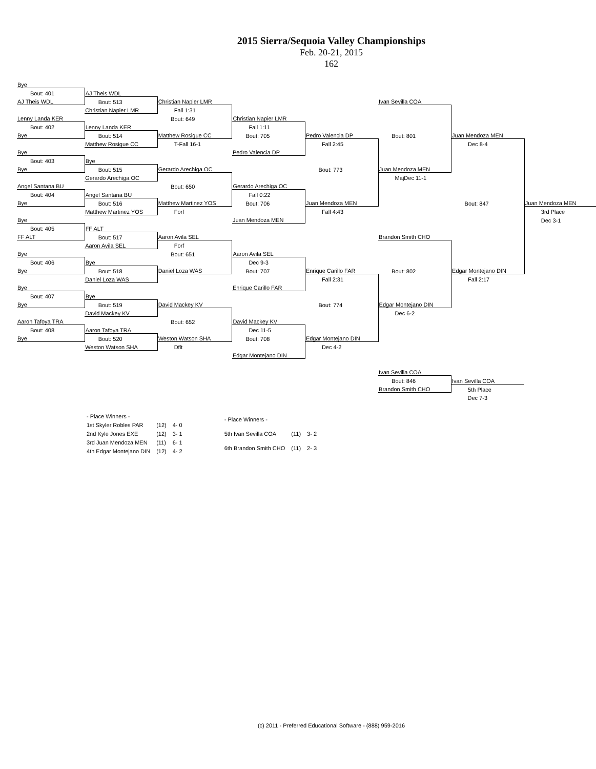2015 Sierra/Sequoia Valley Championships
Feb. 20-21, 2015
162
| Bye | | | | | | | |
| Bout: 401 | AJ Theis WDL | | | | | | |
| AJ Theis WDL | Bout: 513 | Christian Napier LMR | | | Ivan Sevilla COA | | |
| | Christian Napier LMR | Fall 1:31 | | | | | |
| Lenny Landa KER | | Bout: 649 | Christian Napier LMR | | | | |
| Bout: 402 | Lenny Landa KER | | Fall 1:11 | | | | |
| Bye | Bout: 514 | Matthew Rosigue CC | Bout: 705 | Pedro Valencia DP | Bout: 801 | Juan Mendoza MEN | |
| | Matthew Rosigue CC | T-Fall 16-1 | | Fall 2:45 | | Dec 8-4 | |
| Bye | | | Pedro Valencia DP | | | | |
| Bout: 403 | Bye | | | | | | |
| Bye | Bout: 515 | Gerardo Arechiga OC | | Bout: 773 | Juan Mendoza MEN | | |
| | Gerardo Arechiga OC | | | | MajDec 11-1 | | |
| Angel Santana BU | | Bout: 650 | Gerardo Arechiga OC | | | | |
| Bout: 404 | Angel Santana BU | | Fall 0:22 | | | | |
| Bye | Bout: 516 | Matthew Martinez YOS | Bout: 706 | Juan Mendoza MEN | | Bout: 847 | Juan Mendoza MEN |
| | Matthew Martinez YOS | Forf | | Fall 4:43 | | | 3rd Place |
| Bye | | | Juan Mendoza MEN | | | | Dec 3-1 |
| Bout: 405 | FF ALT | | | | | | |
| FF ALT | Bout: 517 | Aaron Avila SEL | | | Brandon Smith CHO | | |
| | Aaron Avila SEL | Forf | | | | | |
| Bye | | Bout: 651 | Aaron Avila SEL | | | | |
| Bout: 406 | Bye | | Dec 9-3 | | | | |
| Bye | Bout: 518 | Daniel Loza WAS | Bout: 707 | Enrique Carillo FAR | Bout: 802 | Edgar Montejano DIN | |
| | Daniel Loza WAS | | | Fall 2:31 | | Fall 2:17 | |
| Bye | | | Enrique Carillo FAR | | | | |
| Bout: 407 | Bye | | | | | | |
| Bye | Bout: 519 | David Mackey KV | | Bout: 774 | Edgar Montejano DIN | | |
| | David Mackey KV | | | | Dec 6-2 | | |
| Aaron Tafoya TRA | | Bout: 652 | David Mackey KV | | | | |
| Bout: 408 | Aaron Tafoya TRA | | Dec 11-5 | | | | |
| Bye | Bout: 520 | Weston Watson SHA | Bout: 708 | Edgar Montejano DIN | | | |
| | Weston Watson SHA | Dflt | | Dec 4-2 | | | |
| | | | Edgar Montejano DIN | | | | |
| | | | | | Ivan Sevilla COA | | |
| | | | | | Bout: 846 | Ivan Sevilla COA | |
| | | | | | Brandon Smith CHO | 5th Place | |
| | | | | | | Dec 7-3 | |
| - Place Winners - | | |
| 1st Skyler Robles PAR | (12) | 4- 0 |
| 2nd Kyle Jones EXE | (12) | 3- 1 |
| 3rd Juan Mendoza MEN | (11) | 6- 1 |
| 4th Edgar Montejano DIN | (12) | 4- 2 |
| - Place Winners - | | |
| 5th Ivan Sevilla COA | (11) | 3- 2 |
| 6th Brandon Smith CHO | (11) | 2- 3 |
(c) 2011 - Preferred Educational Software - (888) 959-2016